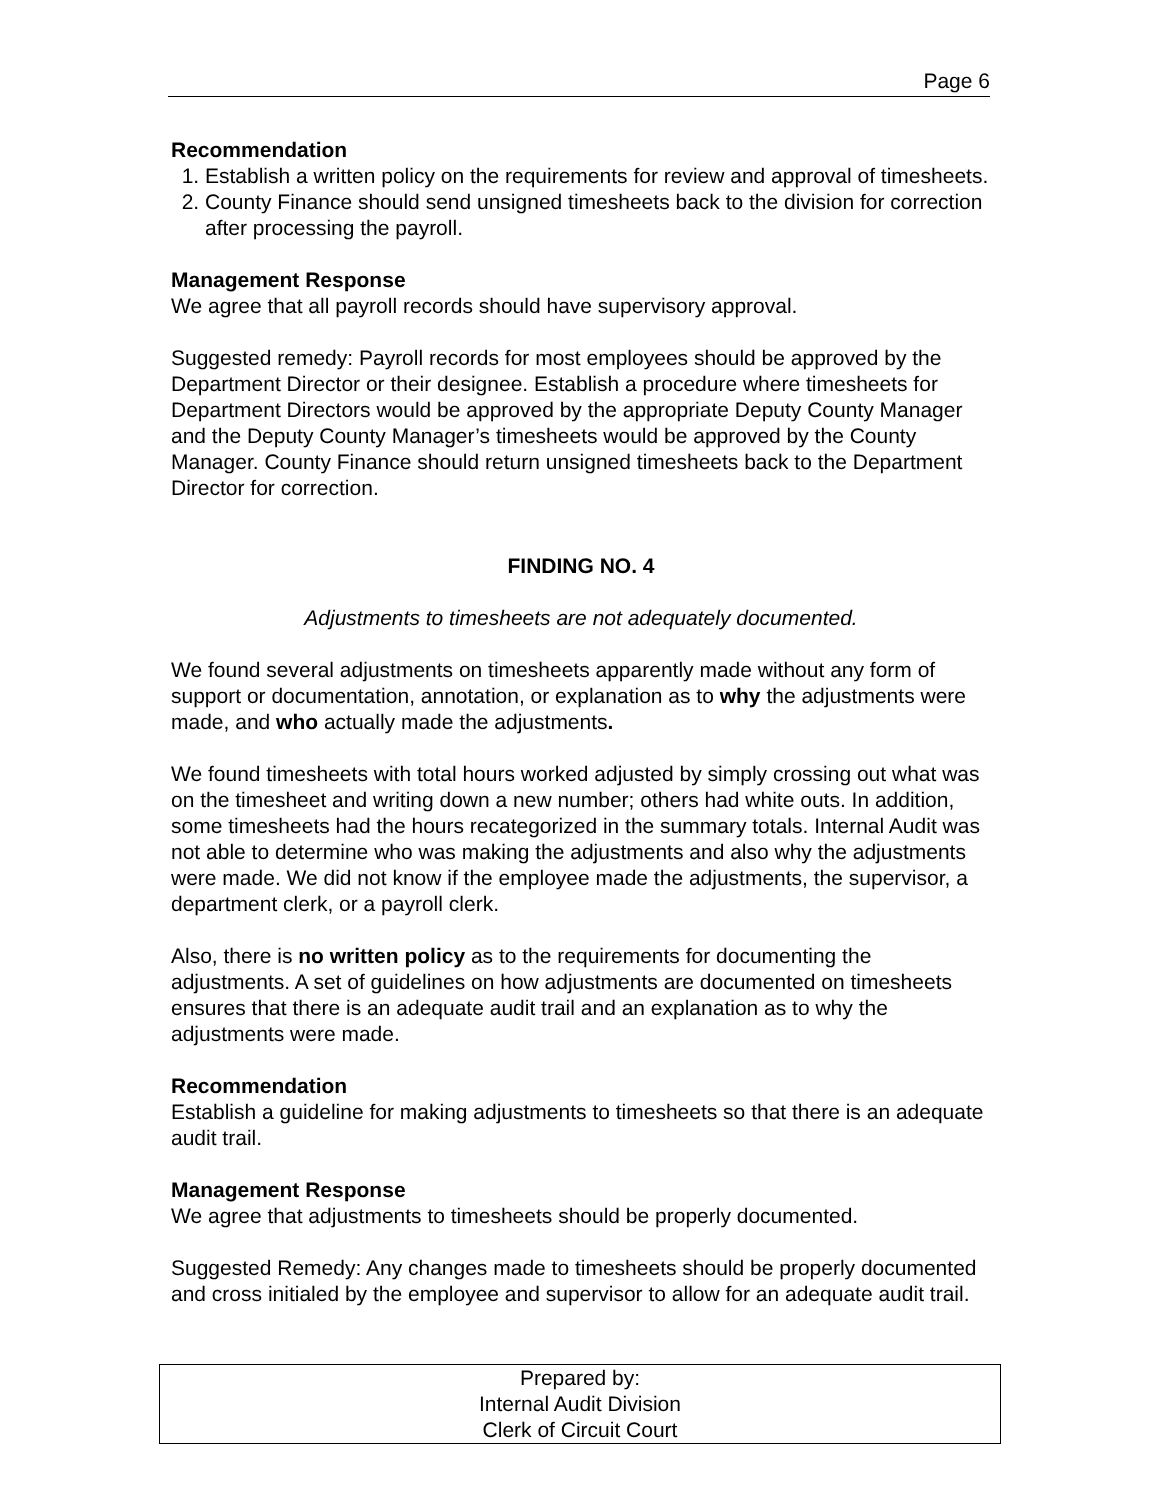Page 6
Recommendation
1. Establish a written policy on the requirements for review and approval of timesheets.
2. County Finance should send unsigned timesheets back to the division for correction after processing the payroll.
Management Response
We agree that all payroll records should have supervisory approval.
Suggested remedy: Payroll records for most employees should be approved by the Department Director or their designee. Establish a procedure where timesheets for Department Directors would be approved by the appropriate Deputy County Manager and the Deputy County Manager’s timesheets would be approved by the County Manager. County Finance should return unsigned timesheets back to the Department Director for correction.
FINDING NO. 4
Adjustments to timesheets are not adequately documented.
We found several adjustments on timesheets apparently made without any form of support or documentation, annotation, or explanation as to why the adjustments were made, and who actually made the adjustments.
We found timesheets with total hours worked adjusted by simply crossing out what was on the timesheet and writing down a new number; others had white outs. In addition, some timesheets had the hours recategorized in the summary totals. Internal Audit was not able to determine who was making the adjustments and also why the adjustments were made. We did not know if the employee made the adjustments, the supervisor, a department clerk, or a payroll clerk.
Also, there is no written policy as to the requirements for documenting the adjustments. A set of guidelines on how adjustments are documented on timesheets ensures that there is an adequate audit trail and an explanation as to why the adjustments were made.
Recommendation
Establish a guideline for making adjustments to timesheets so that there is an adequate audit trail.
Management Response
We agree that adjustments to timesheets should be properly documented.
Suggested Remedy: Any changes made to timesheets should be properly documented and cross initialed by the employee and supervisor to allow for an adequate audit trail.
Prepared by:
Internal Audit Division
Clerk of Circuit Court